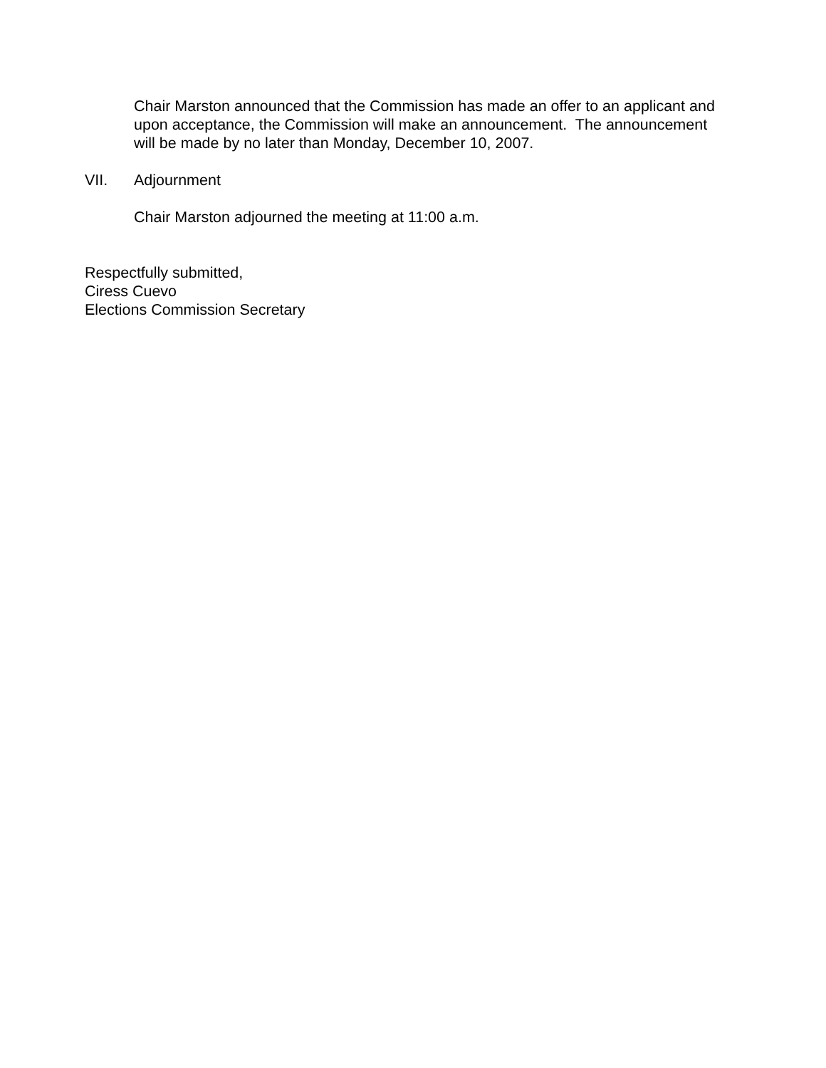Chair Marston announced that the Commission has made an offer to an applicant and upon acceptance, the Commission will make an announcement. The announcement will be made by no later than Monday, December 10, 2007.
VII. Adjournment
Chair Marston adjourned the meeting at 11:00 a.m.
Respectfully submitted,
Ciress Cuevo
Elections Commission Secretary